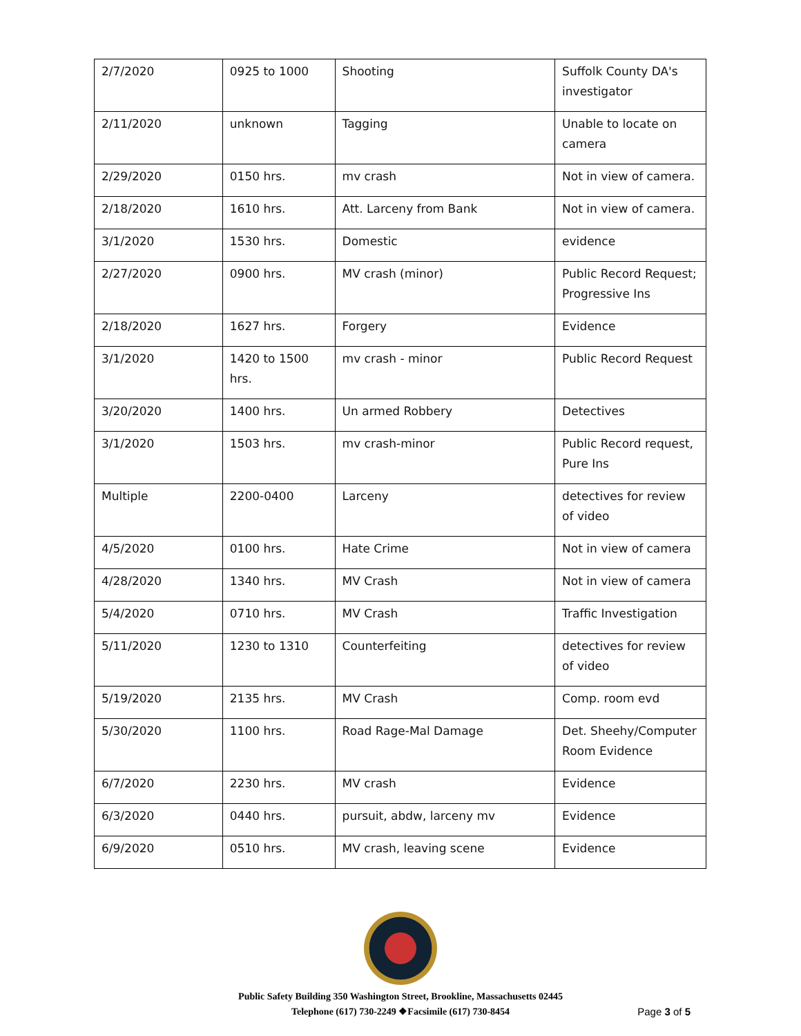| 2/7/2020 | 0925 to 1000 | Shooting | Suffolk County DA's investigator |
| 2/11/2020 | unknown | Tagging | Unable to locate on camera |
| 2/29/2020 | 0150 hrs. | mv crash | Not in view of camera. |
| 2/18/2020 | 1610 hrs. | Att. Larceny from Bank | Not in view of camera. |
| 3/1/2020 | 1530 hrs. | Domestic | evidence |
| 2/27/2020 | 0900 hrs. | MV crash (minor) | Public Record Request; Progressive Ins |
| 2/18/2020 | 1627 hrs. | Forgery | Evidence |
| 3/1/2020 | 1420 to 1500 hrs. | mv crash - minor | Public Record Request |
| 3/20/2020 | 1400 hrs. | Un armed Robbery | Detectives |
| 3/1/2020 | 1503 hrs. | mv crash-minor | Public Record request, Pure Ins |
| Multiple | 2200-0400 | Larceny | detectives for review of video |
| 4/5/2020 | 0100 hrs. | Hate Crime | Not in view of camera |
| 4/28/2020 | 1340 hrs. | MV Crash | Not in view of camera |
| 5/4/2020 | 0710 hrs. | MV Crash | Traffic Investigation |
| 5/11/2020 | 1230 to 1310 | Counterfeiting | detectives for review of video |
| 5/19/2020 | 2135 hrs. | MV Crash | Comp. room evd |
| 5/30/2020 | 1100 hrs. | Road Rage-Mal Damage | Det. Sheehy/Computer Room Evidence |
| 6/7/2020 | 2230 hrs. | MV crash | Evidence |
| 6/3/2020 | 0440 hrs. | pursuit, abdw, larceny mv | Evidence |
| 6/9/2020 | 0510 hrs. | MV crash, leaving scene | Evidence |
Public Safety Building 350 Washington Street, Brookline, Massachusetts 02445
Telephone (617) 730-2249 ❖Facsimile (617) 730-8454
Page 3 of 5